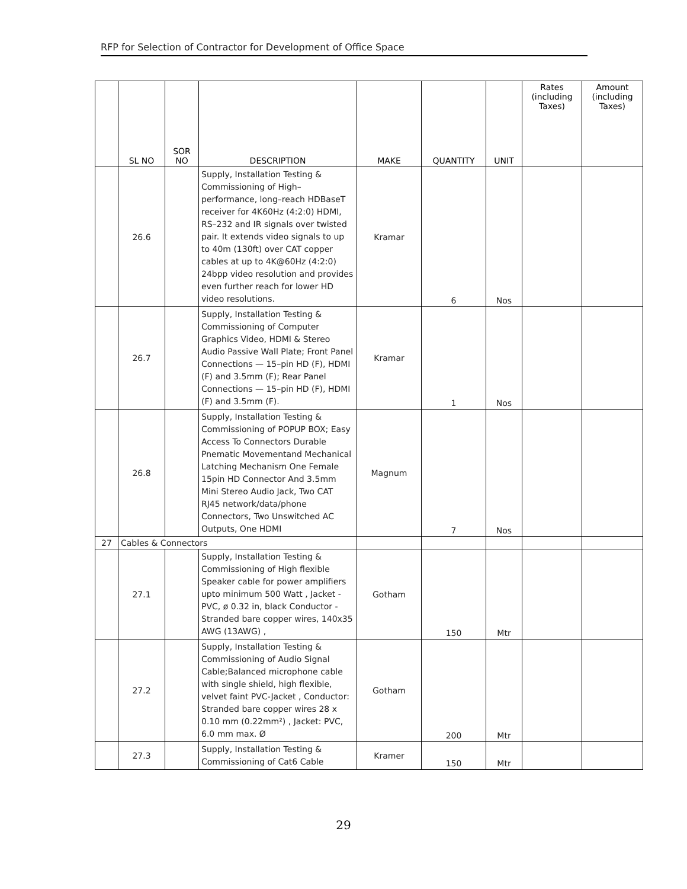RFP for Selection of Contractor for Development of Office Space
| | SL NO | SOR NO | DESCRIPTION | MAKE | QUANTITY | UNIT | Rates (including Taxes) | Amount (including Taxes) |
| --- | --- | --- | --- | --- | --- | --- | --- | --- |
| | 26.6 | | Supply, Installation Testing & Commissioning of High–performance, long–reach HDBaseT receiver for 4K60Hz (4:2:0) HDMI, RS–232 and IR signals over twisted pair. It extends video signals to up to 40m (130ft) over CAT copper cables at up to 4K@60Hz (4:2:0) 24bpp video resolution and provides even further reach for lower HD video resolutions. | Kramar | 6 | Nos | | |
| | 26.7 | | Supply, Installation Testing & Commissioning of Computer Graphics Video, HDMI & Stereo Audio Passive Wall Plate; Front Panel Connections — 15–pin HD (F), HDMI (F) and 3.5mm (F); Rear Panel Connections — 15–pin HD (F), HDMI (F) and 3.5mm (F). | Kramar | 1 | Nos | | |
| | 26.8 | | Supply, Installation Testing & Commissioning of POPUP BOX; Easy Access To Connectors Durable Pnematic Movementand Mechanical Latching Mechanism One Female 15pin HD Connector And 3.5mm Mini Stereo Audio Jack, Two CAT RJ45 network/data/phone Connectors, Two Unswitched AC Outputs, One HDMI | Magnum | 7 | Nos | | |
| 27 | Cables & Connectors | | | | | | | |
| | 27.1 | | Supply, Installation Testing & Commissioning of High flexible Speaker cable for power amplifiers upto minimum 500 Watt , Jacket - PVC, ø 0.32 in, black Conductor - Stranded bare copper wires, 140x35 AWG (13AWG) , | Gotham | 150 | Mtr | | |
| | 27.2 | | Supply, Installation Testing & Commissioning of Audio Signal Cable;Balanced microphone cable with single shield, high flexible, velvet faint PVC-Jacket , Conductor: Stranded bare copper wires 28 x 0.10 mm (0.22mm²) , Jacket: PVC, 6.0 mm max. Ø | Gotham | 200 | Mtr | | |
| | 27.3 | | Supply, Installation Testing & Commissioning of Cat6 Cable | Kramer | 150 | Mtr | | |
29